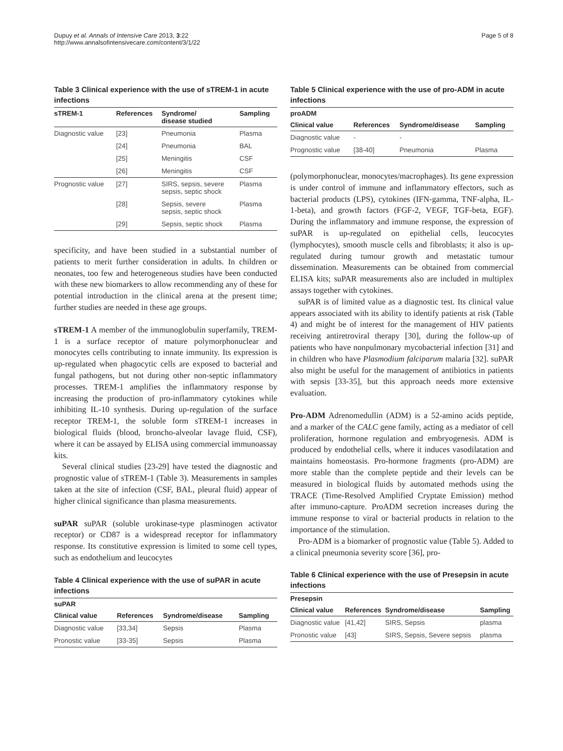Dupuy et al. Annals of Intensive Care 2013, 3:22
http://www.annalsofintensivecare.com/content/3/1/22
Page 5 of 8
Table 3 Clinical experience with the use of sTREM-1 in acute infections
| sTREM-1 | References | Syndrome/ disease studied | Sampling |
| --- | --- | --- | --- |
| Diagnostic value | [23] | Pneumonia | Plasma |
| | [24] | Pneumonia | BAL |
| | [25] | Meningitis | CSF |
| | [26] | Meningitis | CSF |
| Prognostic value | [27] | SIRS, sepsis, severe sepsis, septic shock | Plasma |
| | [28] | Sepsis, severe sepsis, septic shock | Plasma |
| | [29] | Sepsis, septic shock | Plasma |
specificity, and have been studied in a substantial number of patients to merit further consideration in adults. In children or neonates, too few and heterogeneous studies have been conducted with these new biomarkers to allow recommending any of these for potential introduction in the clinical arena at the present time; further studies are needed in these age groups.
sTREM-1 A member of the immunoglobulin superfamily, TREM-1 is a surface receptor of mature polymorphonuclear and monocytes cells contributing to innate immunity. Its expression is up-regulated when phagocytic cells are exposed to bacterial and fungal pathogens, but not during other non-septic inflammatory processes. TREM-1 amplifies the inflammatory response by increasing the production of pro-inflammatory cytokines while inhibiting IL-10 synthesis. During up-regulation of the surface receptor TREM-1, the soluble form sTREM-1 increases in biological fluids (blood, broncho-alveolar lavage fluid, CSF), where it can be assayed by ELISA using commercial immunoassay kits.
Several clinical studies [23-29] have tested the diagnostic and prognostic value of sTREM-1 (Table 3). Measurements in samples taken at the site of infection (CSF, BAL, pleural fluid) appear of higher clinical significance than plasma measurements.
suPAR suPAR (soluble urokinase-type plasminogen activator receptor) or CD87 is a widespread receptor for inflammatory response. Its constitutive expression is limited to some cell types, such as endothelium and leucocytes
Table 4 Clinical experience with the use of suPAR in acute infections
| suPAR | | | |
| --- | --- | --- | --- |
| Clinical value | References | Syndrome/disease | Sampling |
| Diagnostic value | [33,34] | Sepsis | Plasma |
| Pronostic value | [33-35] | Sepsis | Plasma |
Table 5 Clinical experience with the use of pro-ADM in acute infections
| proADM | | | |
| --- | --- | --- | --- |
| Clinical value | References | Syndrome/disease | Sampling |
| Diagnostic value | - | - | |
| Prognostic value | [38-40] | Pneumonia | Plasma |
(polymorphonuclear, monocytes/macrophages). Its gene expression is under control of immune and inflammatory effectors, such as bacterial products (LPS), cytokines (IFN-gamma, TNF-alpha, IL-1-beta), and growth factors (FGF-2, VEGF, TGF-beta, EGF). During the inflammatory and immune response, the expression of suPAR is up-regulated on epithelial cells, leucocytes (lymphocytes), smooth muscle cells and fibroblasts; it also is up-regulated during tumour growth and metastatic tumour dissemination. Measurements can be obtained from commercial ELISA kits; suPAR measurements also are included in multiplex assays together with cytokines.
suPAR is of limited value as a diagnostic test. Its clinical value appears associated with its ability to identify patients at risk (Table 4) and might be of interest for the management of HIV patients receiving antiretroviral therapy [30], during the follow-up of patients who have nonpulmonary mycobacterial infection [31] and in children who have Plasmodium falciparum malaria [32]. suPAR also might be useful for the management of antibiotics in patients with sepsis [33-35], but this approach needs more extensive evaluation.
Pro-ADM Adrenomedullin (ADM) is a 52-amino acids peptide, and a marker of the CALC gene family, acting as a mediator of cell proliferation, hormone regulation and embryogenesis. ADM is produced by endothelial cells, where it induces vasodilatation and maintains homeostasis. Pro-hormone fragments (pro-ADM) are more stable than the complete peptide and their levels can be measured in biological fluids by automated methods using the TRACE (Time-Resolved Amplified Cryptate Emission) method after immuno-capture. ProADM secretion increases during the immune response to viral or bacterial products in relation to the importance of the stimulation.
Pro-ADM is a biomarker of prognostic value (Table 5). Added to a clinical pneumonia severity score [36], pro-
Table 6 Clinical experience with the use of Presepsin in acute infections
| Presepsin | | | |
| --- | --- | --- | --- |
| Clinical value | References | Syndrome/disease | Sampling |
| Diagnostic value | [41,42] | SIRS, Sepsis | plasma |
| Pronostic value | [43] | SIRS, Sepsis, Severe sepsis | plasma |